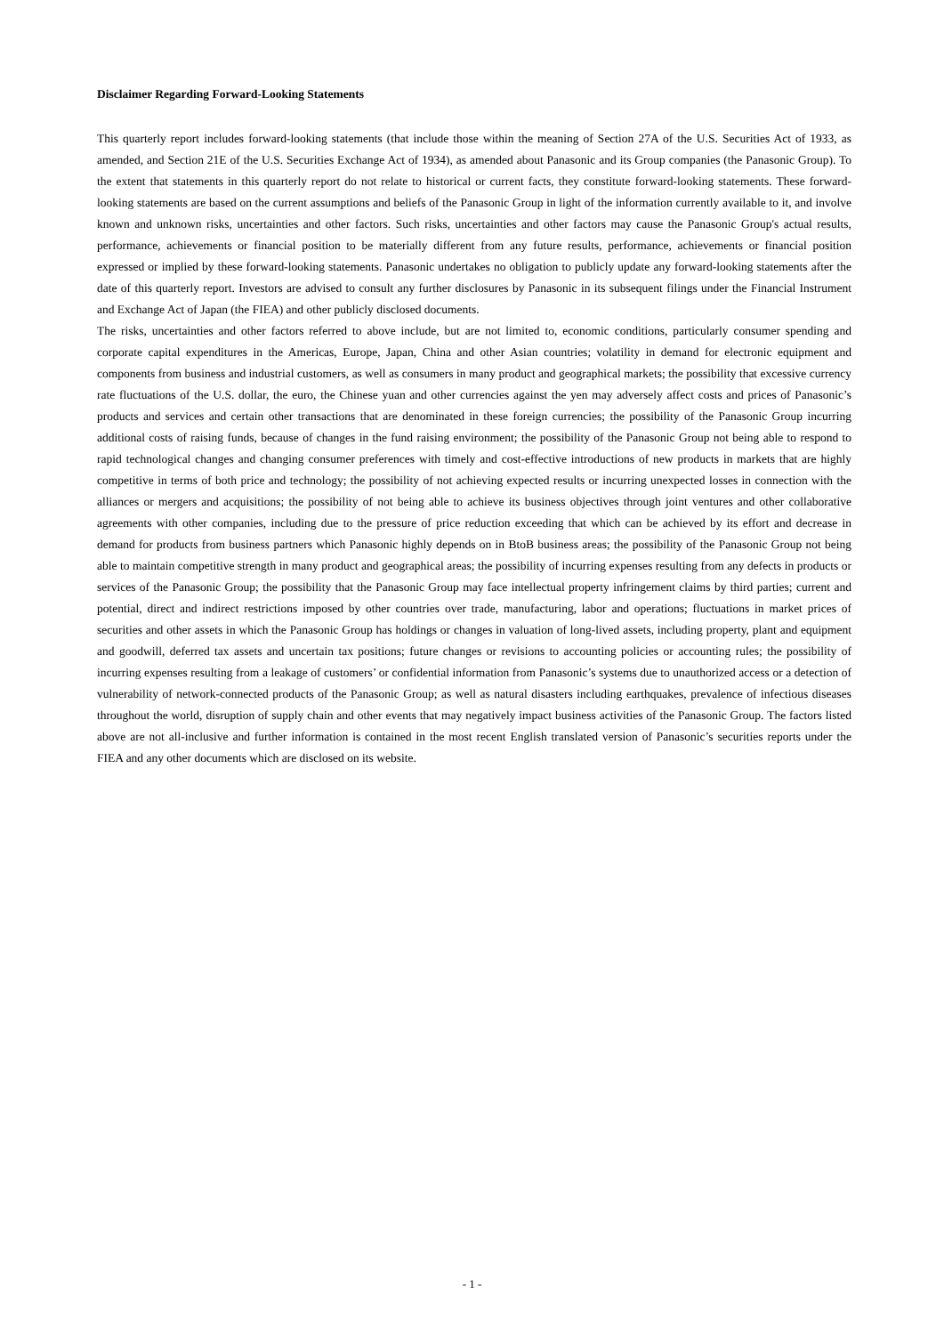Disclaimer Regarding Forward-Looking Statements
This quarterly report includes forward-looking statements (that include those within the meaning of Section 27A of the U.S. Securities Act of 1933, as amended, and Section 21E of the U.S. Securities Exchange Act of 1934), as amended about Panasonic and its Group companies (the Panasonic Group). To the extent that statements in this quarterly report do not relate to historical or current facts, they constitute forward-looking statements. These forward-looking statements are based on the current assumptions and beliefs of the Panasonic Group in light of the information currently available to it, and involve known and unknown risks, uncertainties and other factors. Such risks, uncertainties and other factors may cause the Panasonic Group's actual results, performance, achievements or financial position to be materially different from any future results, performance, achievements or financial position expressed or implied by these forward-looking statements. Panasonic undertakes no obligation to publicly update any forward-looking statements after the date of this quarterly report. Investors are advised to consult any further disclosures by Panasonic in its subsequent filings under the Financial Instrument and Exchange Act of Japan (the FIEA) and other publicly disclosed documents.
The risks, uncertainties and other factors referred to above include, but are not limited to, economic conditions, particularly consumer spending and corporate capital expenditures in the Americas, Europe, Japan, China and other Asian countries; volatility in demand for electronic equipment and components from business and industrial customers, as well as consumers in many product and geographical markets; the possibility that excessive currency rate fluctuations of the U.S. dollar, the euro, the Chinese yuan and other currencies against the yen may adversely affect costs and prices of Panasonic’s products and services and certain other transactions that are denominated in these foreign currencies; the possibility of the Panasonic Group incurring additional costs of raising funds, because of changes in the fund raising environment; the possibility of the Panasonic Group not being able to respond to rapid technological changes and changing consumer preferences with timely and cost-effective introductions of new products in markets that are highly competitive in terms of both price and technology; the possibility of not achieving expected results or incurring unexpected losses in connection with the alliances or mergers and acquisitions; the possibility of not being able to achieve its business objectives through joint ventures and other collaborative agreements with other companies, including due to the pressure of price reduction exceeding that which can be achieved by its effort and decrease in demand for products from business partners which Panasonic highly depends on in BtoB business areas; the possibility of the Panasonic Group not being able to maintain competitive strength in many product and geographical areas; the possibility of incurring expenses resulting from any defects in products or services of the Panasonic Group; the possibility that the Panasonic Group may face intellectual property infringement claims by third parties; current and potential, direct and indirect restrictions imposed by other countries over trade, manufacturing, labor and operations; fluctuations in market prices of securities and other assets in which the Panasonic Group has holdings or changes in valuation of long-lived assets, including property, plant and equipment and goodwill, deferred tax assets and uncertain tax positions; future changes or revisions to accounting policies or accounting rules; the possibility of incurring expenses resulting from a leakage of customers’ or confidential information from Panasonic’s systems due to unauthorized access or a detection of vulnerability of network-connected products of the Panasonic Group; as well as natural disasters including earthquakes, prevalence of infectious diseases throughout the world, disruption of supply chain and other events that may negatively impact business activities of the Panasonic Group. The factors listed above are not all-inclusive and further information is contained in the most recent English translated version of Panasonic’s securities reports under the FIEA and any other documents which are disclosed on its website.
- 1 -